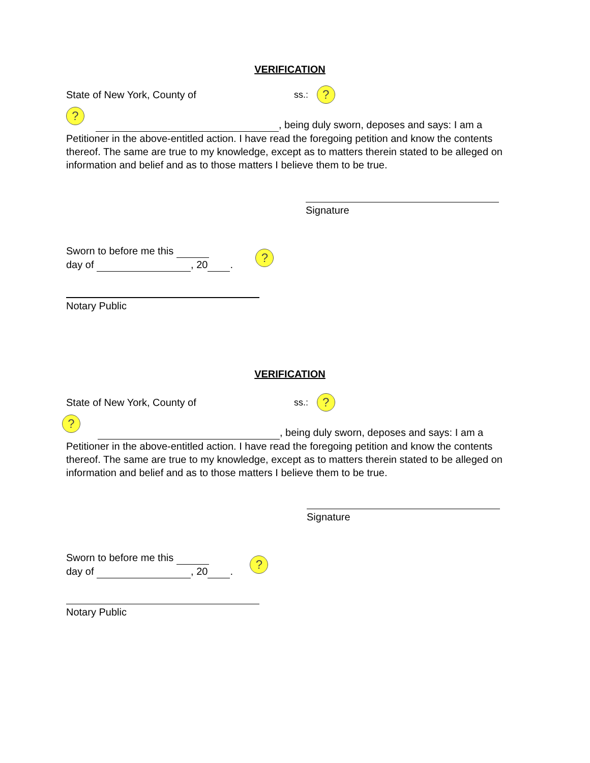VERIFICATION
State of New York, County of ss.: ?
?
, being duly sworn, deposes and says: I am a Petitioner in the above-entitled action. I have read the foregoing petition and know the contents thereof. The same are true to my knowledge, except as to matters therein stated to be alleged on information and belief and as to those matters I believe them to be true.
Signature
Sworn to before me this
day of , 20 .
?
Notary Public
VERIFICATION
State of New York, County of ss.: ?
?
, being duly sworn, deposes and says: I am a Petitioner in the above-entitled action. I have read the foregoing petition and know the contents thereof. The same are true to my knowledge, except as to matters therein stated to be alleged on information and belief and as to those matters I believe them to be true.
Signature
Sworn to before me this
day of , 20 .
?
Notary Public